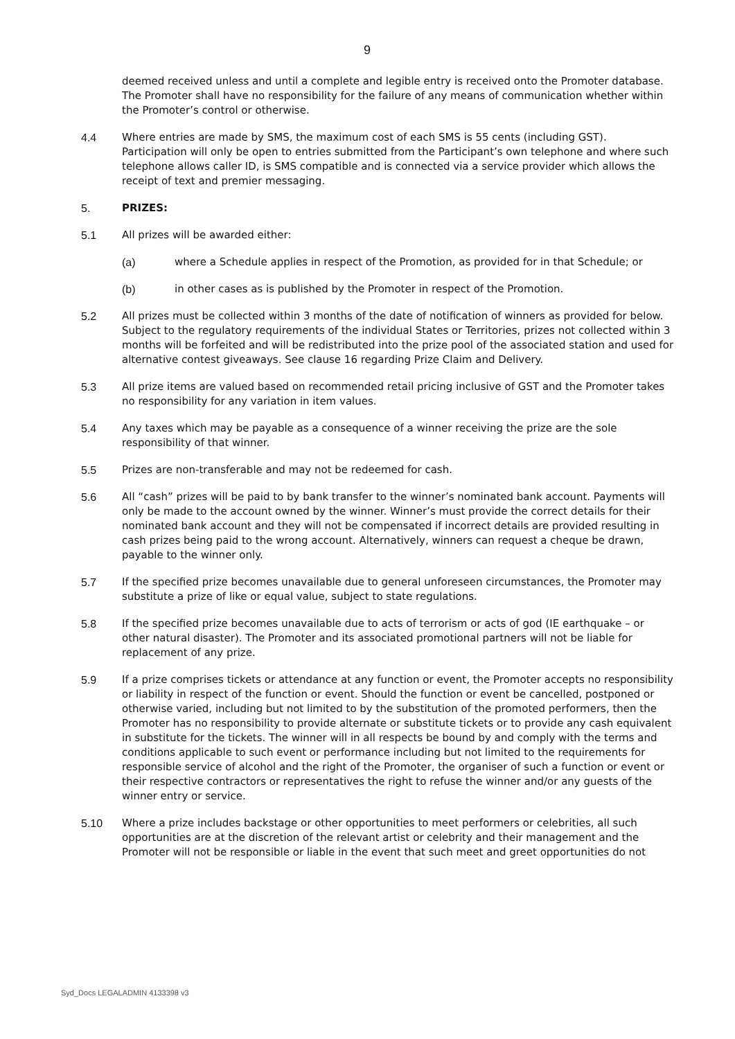9
deemed received unless and until a complete and legible entry is received onto the Promoter database. The Promoter shall have no responsibility for the failure of any means of communication whether within the Promoter’s control or otherwise.
4.4 Where entries are made by SMS, the maximum cost of each SMS is 55 cents (including GST). Participation will only be open to entries submitted from the Participant’s own telephone and where such telephone allows caller ID, is SMS compatible and is connected via a service provider which allows the receipt of text and premier messaging.
5. PRIZES:
5.1 All prizes will be awarded either:
(a) where a Schedule applies in respect of the Promotion, as provided for in that Schedule; or
(b) in other cases as is published by the Promoter in respect of the Promotion.
5.2 All prizes must be collected within 3 months of the date of notification of winners as provided for below. Subject to the regulatory requirements of the individual States or Territories, prizes not collected within 3 months will be forfeited and will be redistributed into the prize pool of the associated station and used for alternative contest giveaways. See clause 16 regarding Prize Claim and Delivery.
5.3 All prize items are valued based on recommended retail pricing inclusive of GST and the Promoter takes no responsibility for any variation in item values.
5.4 Any taxes which may be payable as a consequence of a winner receiving the prize are the sole responsibility of that winner.
5.5 Prizes are non-transferable and may not be redeemed for cash.
5.6 All “cash” prizes will be paid to by bank transfer to the winner’s nominated bank account. Payments will only be made to the account owned by the winner. Winner’s must provide the correct details for their nominated bank account and they will not be compensated if incorrect details are provided resulting in cash prizes being paid to the wrong account. Alternatively, winners can request a cheque be drawn, payable to the winner only.
5.7 If the specified prize becomes unavailable due to general unforeseen circumstances, the Promoter may substitute a prize of like or equal value, subject to state regulations.
5.8 If the specified prize becomes unavailable due to acts of terrorism or acts of god (IE earthquake – or other natural disaster). The Promoter and its associated promotional partners will not be liable for replacement of any prize.
5.9 If a prize comprises tickets or attendance at any function or event, the Promoter accepts no responsibility or liability in respect of the function or event. Should the function or event be cancelled, postponed or otherwise varied, including but not limited to by the substitution of the promoted performers, then the Promoter has no responsibility to provide alternate or substitute tickets or to provide any cash equivalent in substitute for the tickets. The winner will in all respects be bound by and comply with the terms and conditions applicable to such event or performance including but not limited to the requirements for responsible service of alcohol and the right of the Promoter, the organiser of such a function or event or their respective contractors or representatives the right to refuse the winner and/or any guests of the winner entry or service.
5.10 Where a prize includes backstage or other opportunities to meet performers or celebrities, all such opportunities are at the discretion of the relevant artist or celebrity and their management and the Promoter will not be responsible or liable in the event that such meet and greet opportunities do not
Syd_Docs LEGALADMIN 4133398 v3